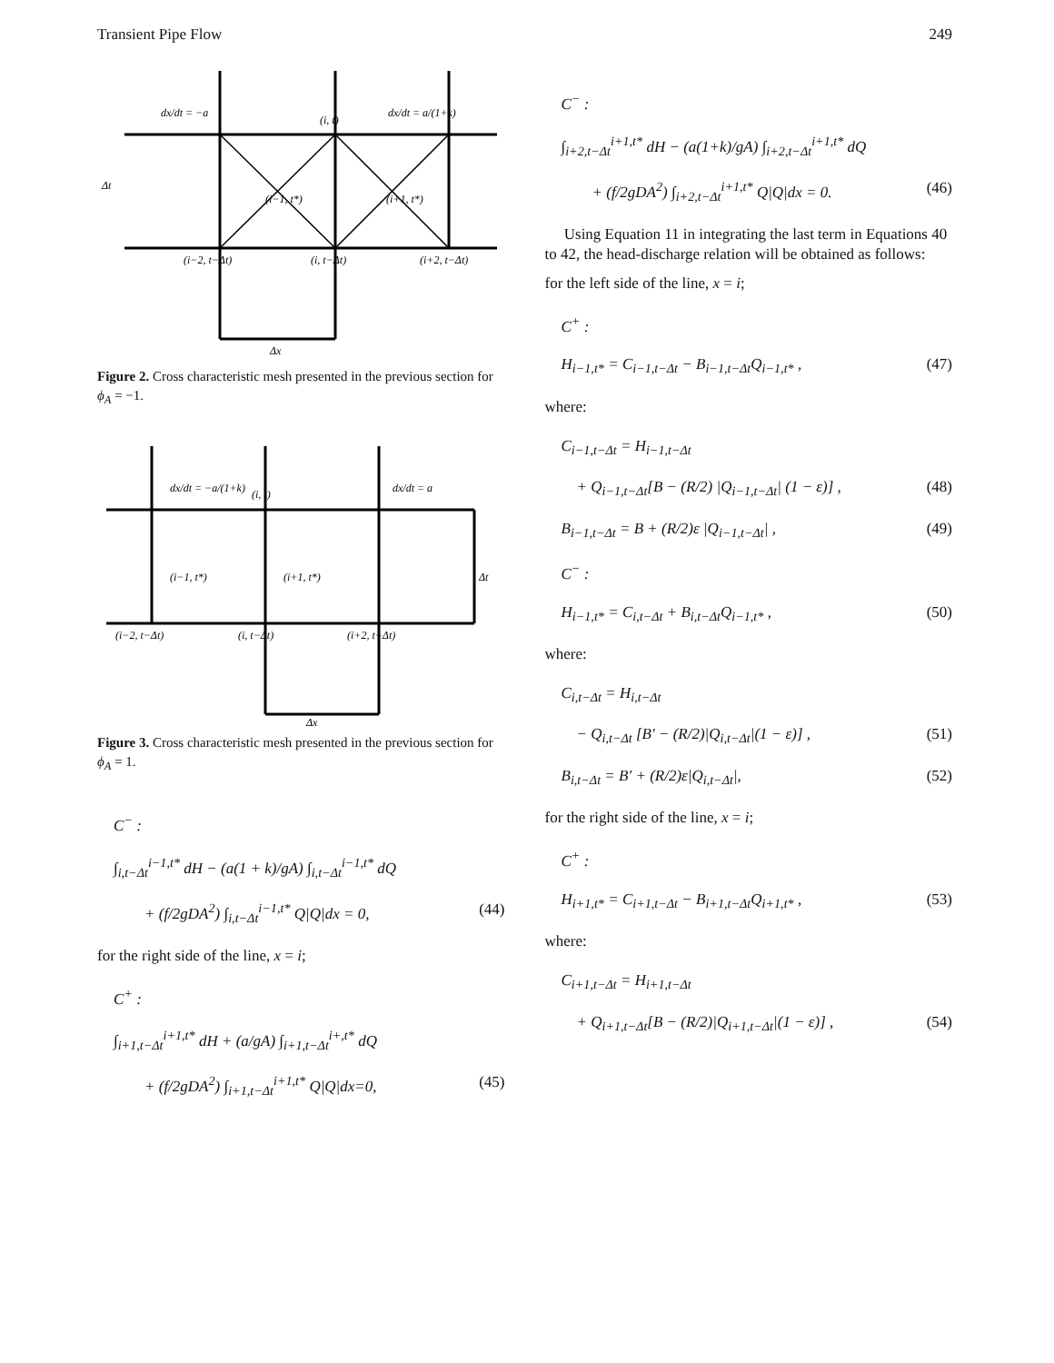Transient Pipe Flow 249
dx/dt = −a
(i, t)
dx/dt = a/(1+k)
Δt
(i−1, t*)
(i+1, t*)
(i−2, t−Δt)
(i, t−Δt)
(i+2, t−Δt)
Δx
Figure 2. Cross characteristic mesh presented in the previous section for ϕ<sub>A</sub> = −1.
dx/dt = −a/(1+k)
(i, t)
dx/dt = a
(i−1, t*)
(i+1, t*)
Δt
(i−2, t−Δt)
(i, t−Δt)
(i+2, t−Δt)
Δx
Figure 3. Cross characteristic mesh presented in the previous section for ϕ<sub>A</sub> = 1.
C<sup>−</sup> :
∫<sub>i,t−Δt</sub><sup>i−1,t*</sup> dH − (a(1 + k)/gA) ∫<sub>i,t−Δt</sub><sup>i−1,t*</sup> dQ
+ (f/2gDA<sup>2</sup>) ∫<sub>i,t−Δt</sub><sup>i−1,t*</sup> Q|Q|dx = 0, (44)
for the right side of the line, x = i;
C<sup>+</sup> :
∫<sub>i+1,t−Δt</sub><sup>i+1,t*</sup> dH + (a/gA) ∫<sub>i+1,t−Δt</sub><sup>i+,t*</sup> dQ
+ (f/2gDA<sup>2</sup>) ∫<sub>i+1,t−Δt</sub><sup>i+1,t*</sup> Q|Q|dx=0, (45)
C<sup>−</sup> :
∫<sub>i+2,t−Δt</sub><sup>i+1,t*</sup> dH − (a(1+k)/gA) ∫<sub>i+2,t−Δt</sub><sup>i+1,t*</sup> dQ
+ (f/2gDA<sup>2</sup>) ∫<sub>i+2,t−Δt</sub><sup>i+1,t*</sup> Q|Q|dx = 0. (46)
Using Equation 11 in integrating the last term in Equations 40 to 42, the head-discharge relation will be obtained as follows:
for the left side of the line, x = i;
C<sup>+</sup> :
H<sub>i−1,t*</sub> = C<sub>i−1,t−Δt</sub> − B<sub>i−1,t−Δt</sub>Q<sub>i−1,t*</sub> , (47)
where:
C<sub>i−1,t−Δt</sub> = H<sub>i−1,t−Δt</sub>
+ Q<sub>i−1,t−Δt</sub>[B − (R/2) |Q<sub>i−1,t−Δt</sub>| (1 − ε)] , (48)
B<sub>i−1,t−Δt</sub> = B + (R/2)ε |Q<sub>i−1,t−Δt</sub>| , (49)
C<sup>−</sup> :
H<sub>i−1,t*</sub> = C<sub>i,t−Δt</sub> + B<sub>i,t−Δt</sub>Q<sub>i−1,t*</sub> , (50)
where:
C<sub>i,t−Δt</sub> = H<sub>i,t−Δt</sub>
− Q<sub>i,t−Δt</sub> [B′ − (R/2)|Q<sub>i,t−Δt</sub>|(1 − ε)] , (51)
B<sub>i,t−Δt</sub> = B′ + (R/2)ε|Q<sub>i,t−Δt</sub>|, (52)
for the right side of the line, x = i;
C<sup>+</sup> :
H<sub>i+1,t*</sub> = C<sub>i+1,t−Δt</sub> − B<sub>i+1,t−Δt</sub>Q<sub>i+1,t*</sub> , (53)
where:
C<sub>i+1,t−Δt</sub> = H<sub>i+1,t−Δt</sub>
+ Q<sub>i+1,t−Δt</sub>[B − (R/2)|Q<sub>i+1,t−Δt</sub>|(1 − ε)] , (54)